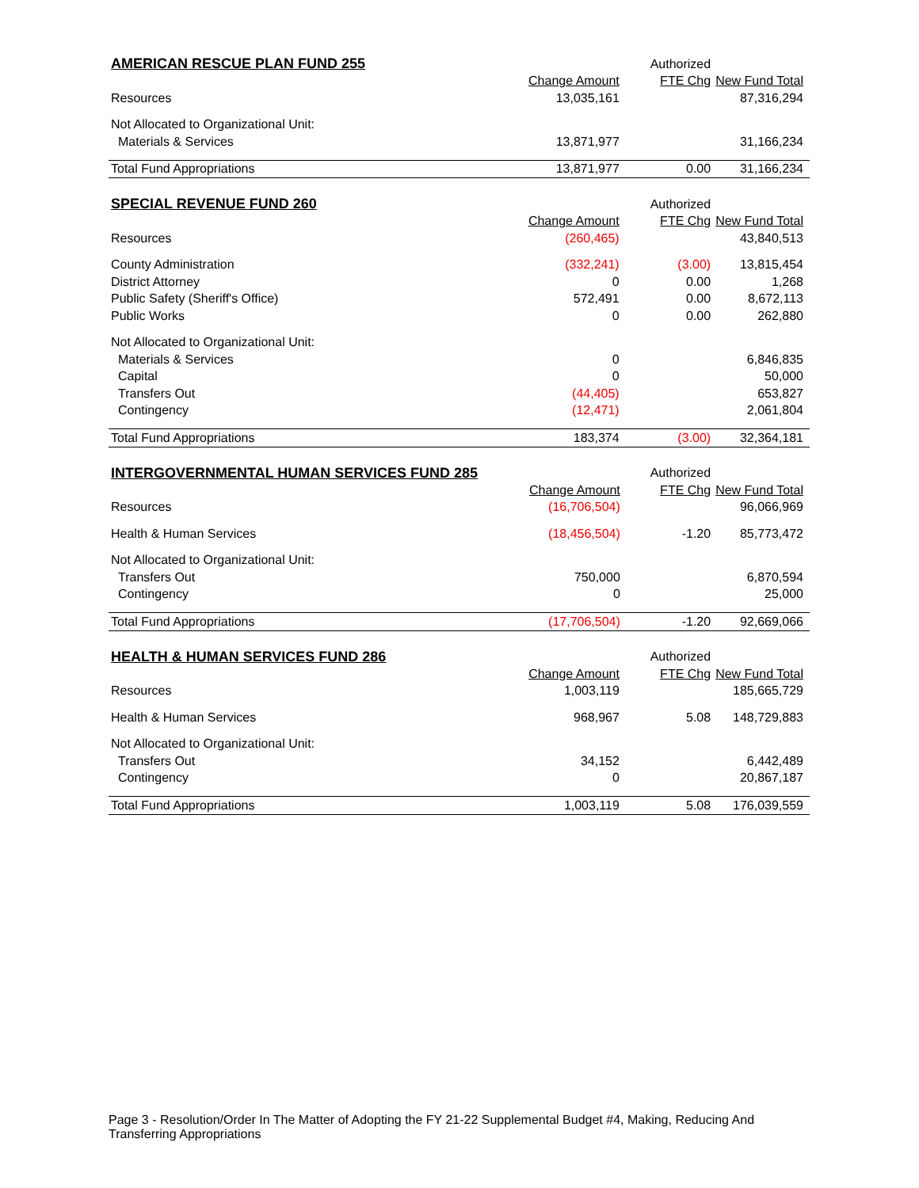| AMERICAN RESCUE PLAN FUND 255 | | Authorized | |
| | Change Amount | FTE Chg | New Fund Total |
| Resources | 13,035,161 | | 87,316,294 |
| Not Allocated to Organizational Unit: | | | |
| Materials & Services | 13,871,977 | | 31,166,234 |
| Total Fund Appropriations | 13,871,977 | 0.00 | 31,166,234 |
| SPECIAL REVENUE FUND 260 | | Authorized | |
| | Change Amount | FTE Chg | New Fund Total |
| Resources | (260,465) | | 43,840,513 |
| County Administration | (332,241) | (3.00) | 13,815,454 |
| District Attorney | 0 | 0.00 | 1,268 |
| Public Safety (Sheriff's Office) | 572,491 | 0.00 | 8,672,113 |
| Public Works | 0 | 0.00 | 262,880 |
| Not Allocated to Organizational Unit: | | | |
| Materials & Services | 0 | | 6,846,835 |
| Capital | 0 | | 50,000 |
| Transfers Out | (44,405) | | 653,827 |
| Contingency | (12,471) | | 2,061,804 |
| Total Fund Appropriations | 183,374 | (3.00) | 32,364,181 |
| INTERGOVERNMENTAL HUMAN SERVICES FUND 285 | | Authorized | |
| | Change Amount | FTE Chg | New Fund Total |
| Resources | (16,706,504) | | 96,066,969 |
| Health & Human Services | (18,456,504) | -1.20 | 85,773,472 |
| Not Allocated to Organizational Unit: | | | |
| Transfers Out | 750,000 | | 6,870,594 |
| Contingency | 0 | | 25,000 |
| Total Fund Appropriations | (17,706,504) | -1.20 | 92,669,066 |
| HEALTH & HUMAN SERVICES FUND 286 | | Authorized | |
| | Change Amount | FTE Chg | New Fund Total |
| Resources | 1,003,119 | | 185,665,729 |
| Health & Human Services | 968,967 | 5.08 | 148,729,883 |
| Not Allocated to Organizational Unit: | | | |
| Transfers Out | 34,152 | | 6,442,489 |
| Contingency | 0 | | 20,867,187 |
| Total Fund Appropriations | 1,003,119 | 5.08 | 176,039,559 |
Page 3 - Resolution/Order In The Matter of Adopting the FY 21-22 Supplemental Budget #4, Making, Reducing And Transferring Appropriations